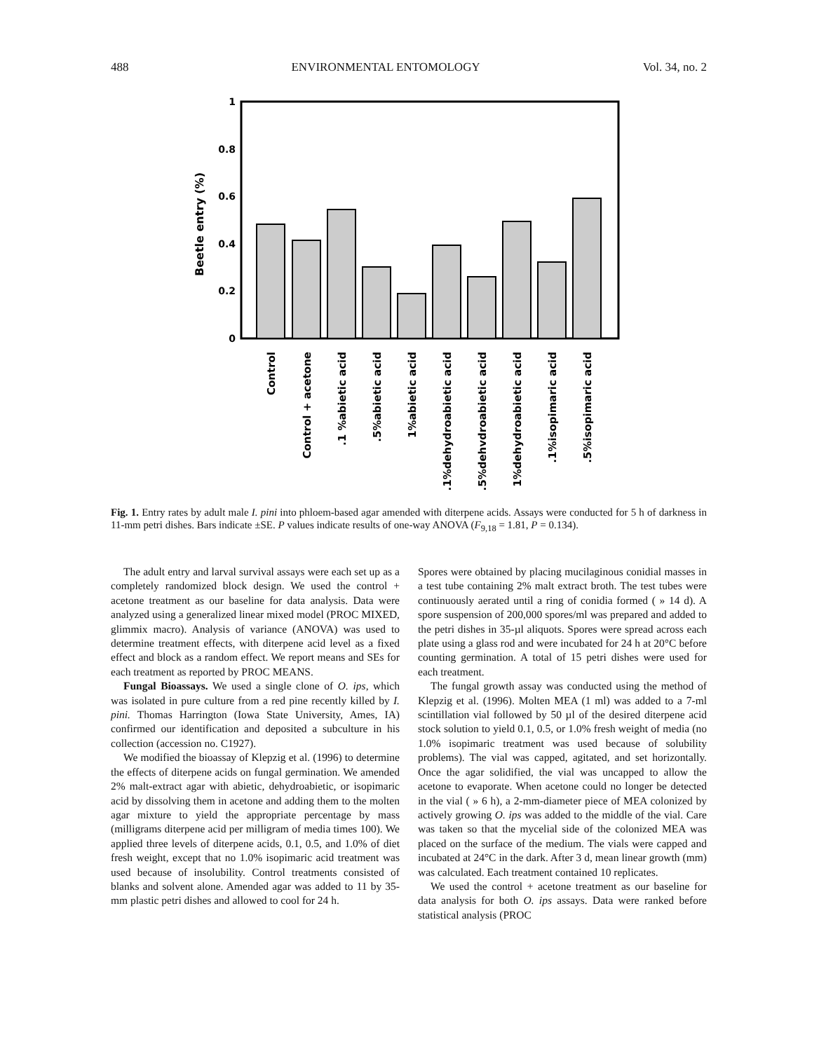488 ENVIRONMENTAL ENTOMOLOGY Vol. 34, no. 2
Beetle entry (%)
1
0.8
0.6
0.4
0.2
0
Control
Control + acetone
.1 %abietic acid
.5%abietic acid
1%abietic acid
.1%dehydroabietic acid
.5%dehvdroabietic acid
1%dehydroabietic acid
.1%isopimaric acid
.5%isopimaric acid
Fig. 1. Entry rates by adult male I. pini into phloem-based agar amended with diterpene acids. Assays were conducted for 5 h of darkness in 11-mm petri dishes. Bars indicate ±SE. P values indicate results of one-way ANOVA (F<sub>9,18</sub> = 1.81, P = 0.134).
The adult entry and larval survival assays were each set up as a completely randomized block design. We used the control + acetone treatment as our baseline for data analysis. Data were analyzed using a generalized linear mixed model (PROC MIXED, glimmix macro). Analysis of variance (ANOVA) was used to determine treatment effects, with diterpene acid level as a fixed effect and block as a random effect. We report means and SEs for each treatment as reported by PROC MEANS.
Fungal Bioassays. We used a single clone of O. ips, which was isolated in pure culture from a red pine recently killed by I. pini. Thomas Harrington (Iowa State University, Ames, IA) confirmed our identification and deposited a subculture in his collection (accession no. C1927).
We modified the bioassay of Klepzig et al. (1996) to determine the effects of diterpene acids on fungal germination. We amended 2% malt-extract agar with abietic, dehydroabietic, or isopimaric acid by dissolving them in acetone and adding them to the molten agar mixture to yield the appropriate percentage by mass (milligrams diterpene acid per milligram of media times 100). We applied three levels of diterpene acids, 0.1, 0.5, and 1.0% of diet fresh weight, except that no 1.0% isopimaric acid treatment was used because of insolubility. Control treatments consisted of blanks and solvent alone. Amended agar was added to 11 by 35-mm plastic petri dishes and allowed to cool for 24 h.
Spores were obtained by placing mucilaginous conidial masses in a test tube containing 2% malt extract broth. The test tubes were continuously aerated until a ring of conidia formed ( » 14 d). A spore suspension of 200,000 spores/ml was prepared and added to the petri dishes in 35-µl aliquots. Spores were spread across each plate using a glass rod and were incubated for 24 h at 20°C before counting germination. A total of 15 petri dishes were used for each treatment.
The fungal growth assay was conducted using the method of Klepzig et al. (1996). Molten MEA (1 ml) was added to a 7-ml scintillation vial followed by 50 µl of the desired diterpene acid stock solution to yield 0.1, 0.5, or 1.0% fresh weight of media (no 1.0% isopimaric treatment was used because of solubility problems). The vial was capped, agitated, and set horizontally. Once the agar solidified, the vial was uncapped to allow the acetone to evaporate. When acetone could no longer be detected in the vial ( » 6 h), a 2-mm-diameter piece of MEA colonized by actively growing O. ips was added to the middle of the vial. Care was taken so that the mycelial side of the colonized MEA was placed on the surface of the medium. The vials were capped and incubated at 24°C in the dark. After 3 d, mean linear growth (mm) was calculated. Each treatment contained 10 replicates.
We used the control + acetone treatment as our baseline for data analysis for both O. ips assays. Data were ranked before statistical analysis (PROC